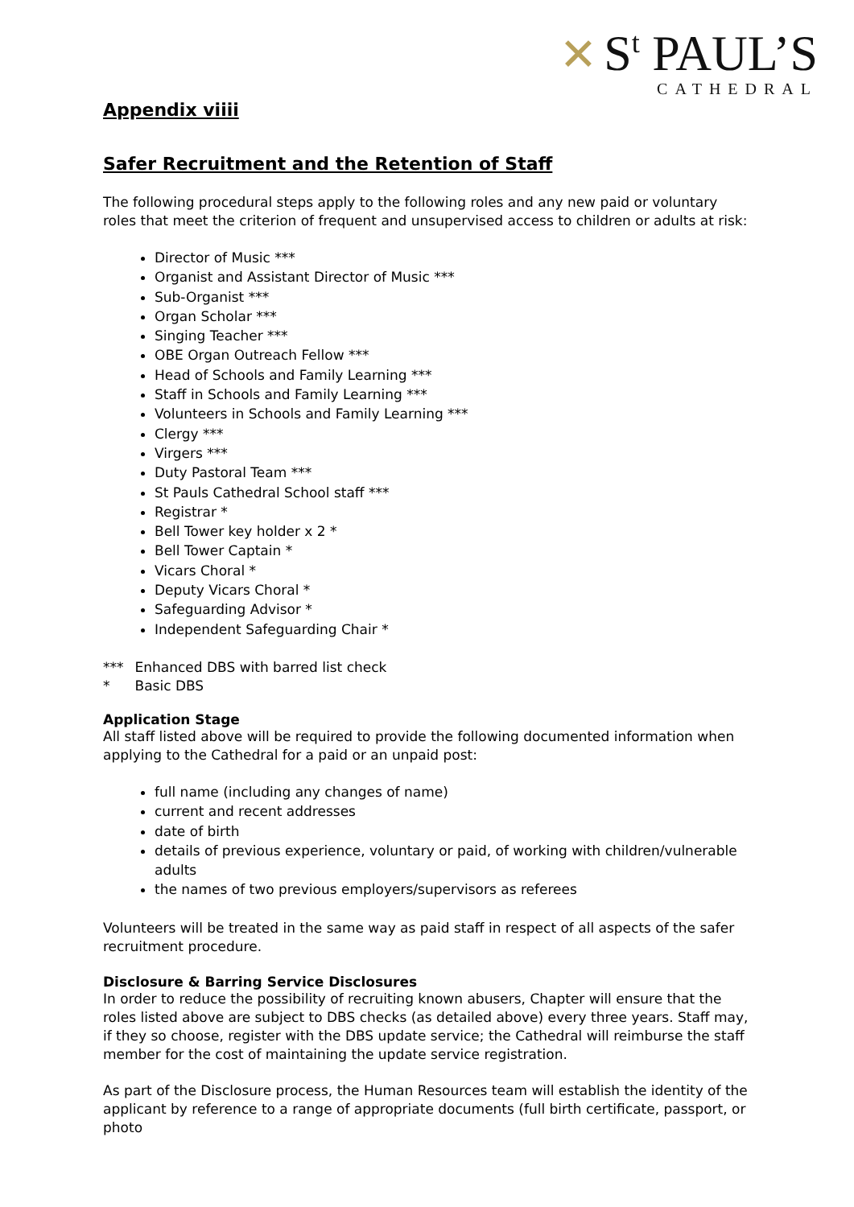✕ S<sup>t</sup> PAUL’S
CATHEDRAL
Appendix viiii
Safer Recruitment and the Retention of Staff
The following procedural steps apply to the following roles and any new paid or voluntary roles that meet the criterion of frequent and unsupervised access to children or adults at risk:
Director of Music ***
Organist and Assistant Director of Music ***
Sub-Organist ***
Organ Scholar ***
Singing Teacher ***
OBE Organ Outreach Fellow ***
Head of Schools and Family Learning ***
Staff in Schools and Family Learning ***
Volunteers in Schools and Family Learning ***
Clergy ***
Virgers ***
Duty Pastoral Team ***
St Pauls Cathedral School staff ***
Registrar *
Bell Tower key holder x 2 *
Bell Tower Captain *
Vicars Choral *
Deputy Vicars Choral *
Safeguarding Advisor *
Independent Safeguarding Chair *
| *** | Enhanced DBS with barred list check |
| * | Basic DBS |
Application Stage
All staff listed above will be required to provide the following documented information when applying to the Cathedral for a paid or an unpaid post:
full name (including any changes of name)
current and recent addresses
date of birth
details of previous experience, voluntary or paid, of working with children/vulnerable adults
the names of two previous employers/supervisors as referees
Volunteers will be treated in the same way as paid staff in respect of all aspects of the safer recruitment procedure.
Disclosure & Barring Service Disclosures
In order to reduce the possibility of recruiting known abusers, Chapter will ensure that the roles listed above are subject to DBS checks (as detailed above) every three years. Staff may, if they so choose, register with the DBS update service; the Cathedral will reimburse the staff member for the cost of maintaining the update service registration.
As part of the Disclosure process, the Human Resources team will establish the identity of the applicant by reference to a range of appropriate documents (full birth certificate, passport, or photo